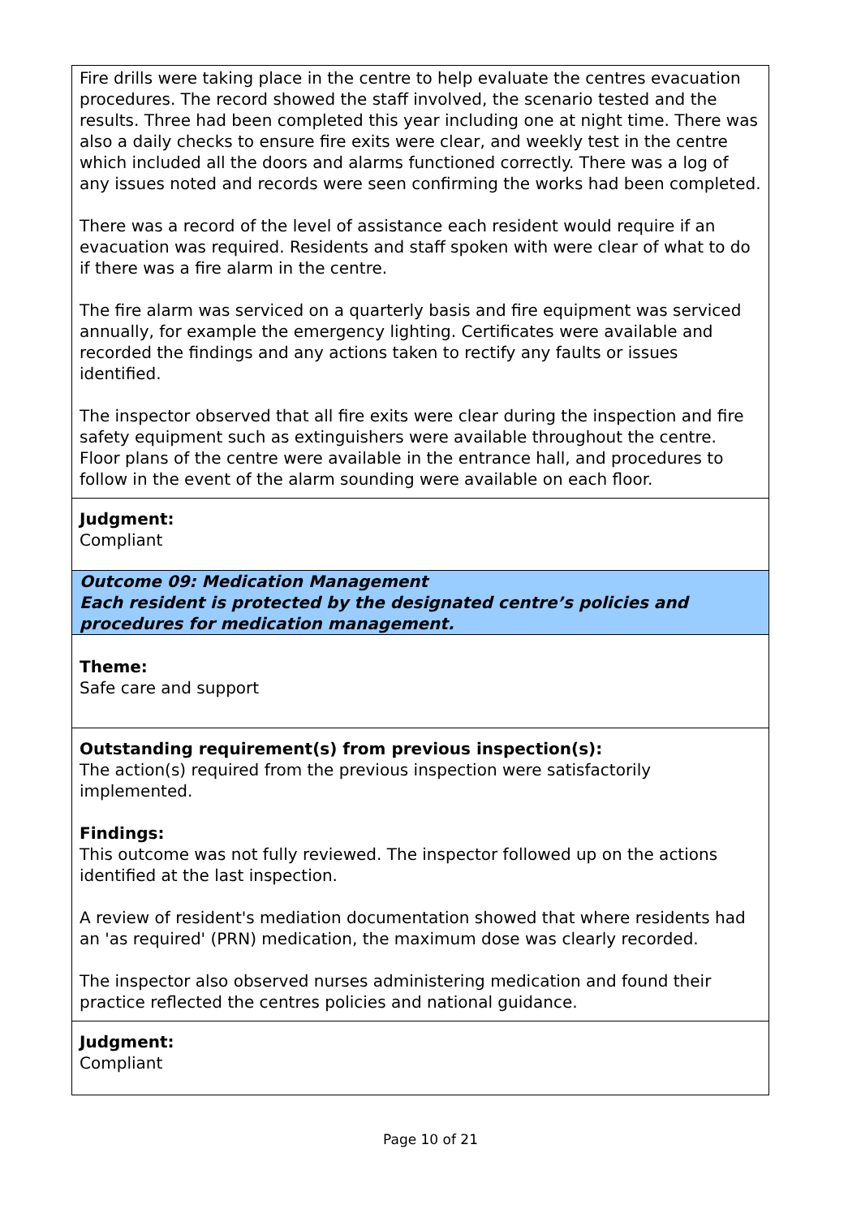Fire drills were taking place in the centre to help evaluate the centres evacuation procedures. The record showed the staff involved, the scenario tested and the results. Three had been completed this year including one at night time. There was also a daily checks to ensure fire exits were clear, and weekly test in the centre which included all the doors and alarms functioned correctly. There was a log of any issues noted and records were seen confirming the works had been completed.
There was a record of the level of assistance each resident would require if an evacuation was required. Residents and staff spoken with were clear of what to do if there was a fire alarm in the centre.
The fire alarm was serviced on a quarterly basis and fire equipment was serviced annually, for example the emergency lighting. Certificates were available and recorded the findings and any actions taken to rectify any faults or issues identified.
The inspector observed that all fire exits were clear during the inspection and fire safety equipment such as extinguishers were available throughout the centre. Floor plans of the centre were available in the entrance hall, and procedures to follow in the event of the alarm sounding were available on each floor.
Judgment:
Compliant
Outcome 09: Medication Management
Each resident is protected by the designated centre’s policies and procedures for medication management.
Theme:
Safe care and support
Outstanding requirement(s) from previous inspection(s):
The action(s) required from the previous inspection were satisfactorily implemented.
Findings:
This outcome was not fully reviewed. The inspector followed up on the actions identified at the last inspection.
A review of resident's mediation documentation showed that where residents had an 'as required' (PRN) medication, the maximum dose was clearly recorded.
The inspector also observed nurses administering medication and found their practice reflected the centres policies and national guidance.
Judgment:
Compliant
Page 10 of 21